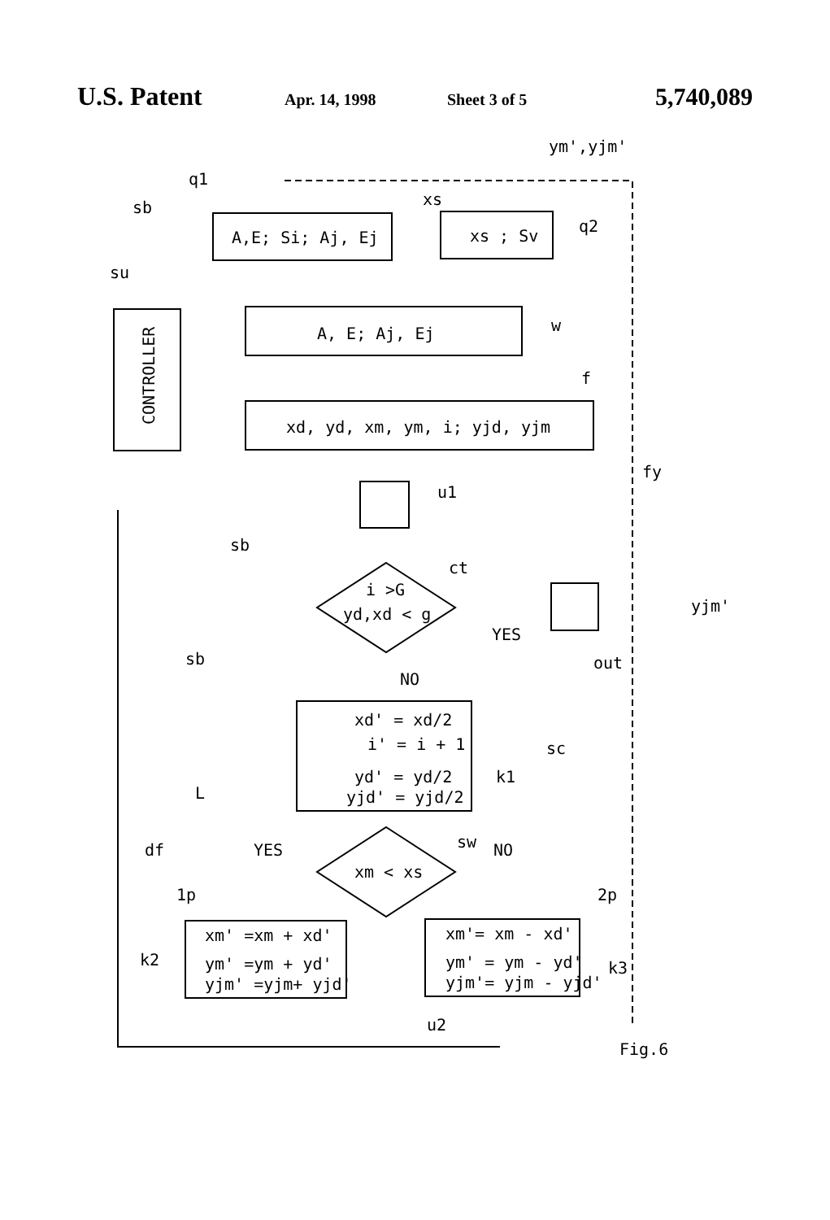U.S. Patent Apr. 14, 1998 Sheet 3 of 5 5,740,089
ym',yjm'
q1
sb
xs
A,E; Si; Aj, Ej
xs ; Sv
q2
su
CONTROLLER
A, E; Aj, Ej
w
f
xd, yd, xm, ym, i; yjd, yjm
fy
u1
sb
ct
i >G
yd,xd < g
YES
yjm'
out
sb
NO
xd' = xd/2
i' = i + 1
yd' = yd/2
yjd' = yjd/2
sc
k1
L
df
sw
xm < xs
YES
NO
1p
2p
xm' =xm + xd'
ym' =ym + yd'
yjm' =yjm+ yjd'
k2
xm'= xm - xd'
ym' = ym - yd'
yjm'= yjm - yjd'
k3
u2
Fig.6